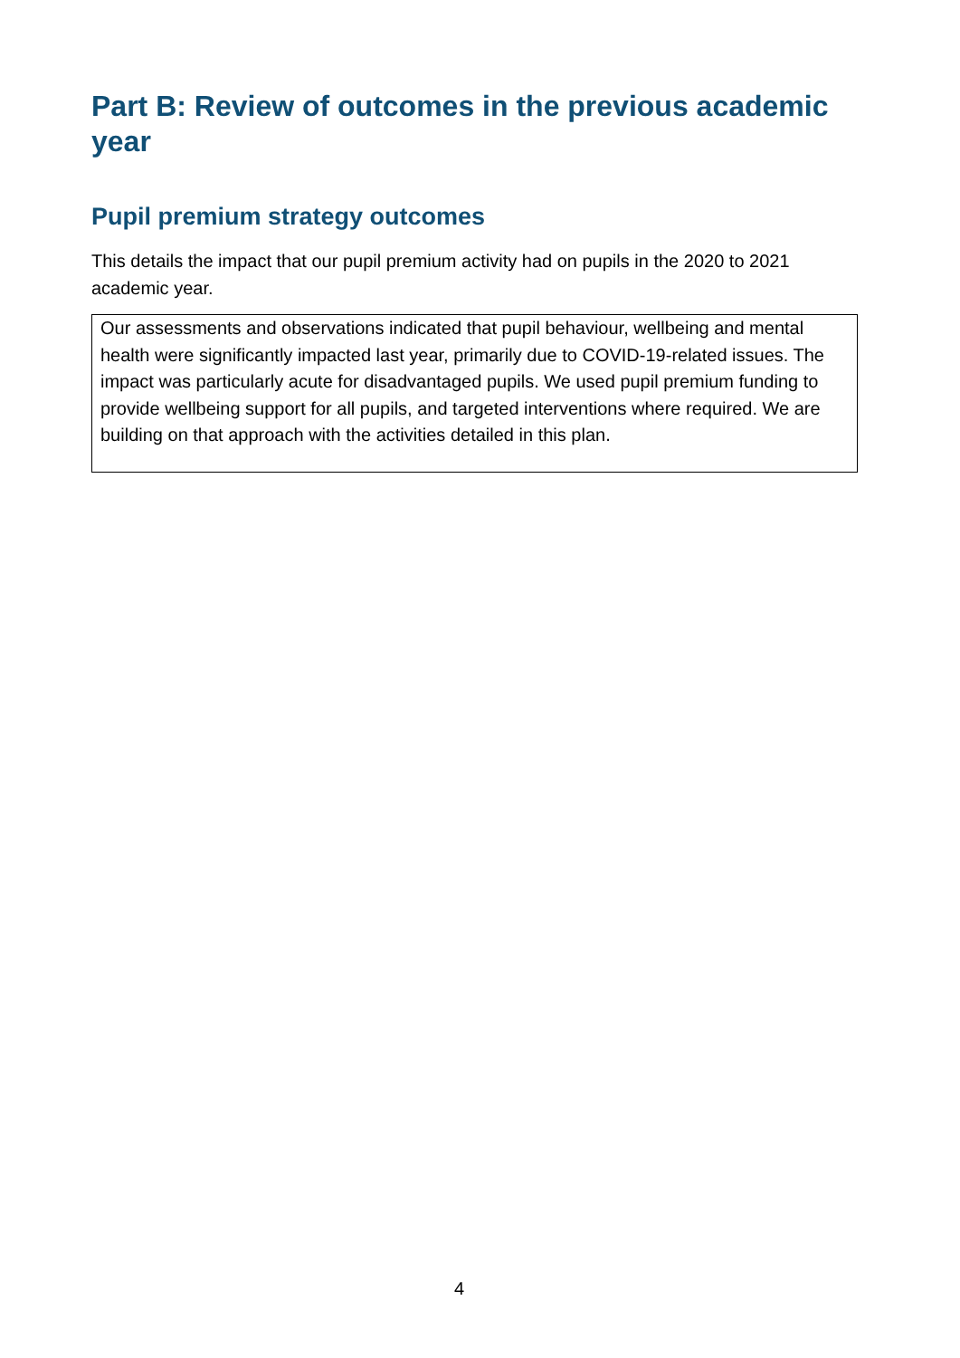Part B: Review of outcomes in the previous academic year
Pupil premium strategy outcomes
This details the impact that our pupil premium activity had on pupils in the 2020 to 2021 academic year.
| Our assessments and observations indicated that pupil behaviour, wellbeing and mental health were significantly impacted last year, primarily due to COVID-19-related issues. The impact was particularly acute for disadvantaged pupils. We used pupil premium funding to provide wellbeing support for all pupils, and targeted interventions where required. We are building on that approach with the activities detailed in this plan. |
4